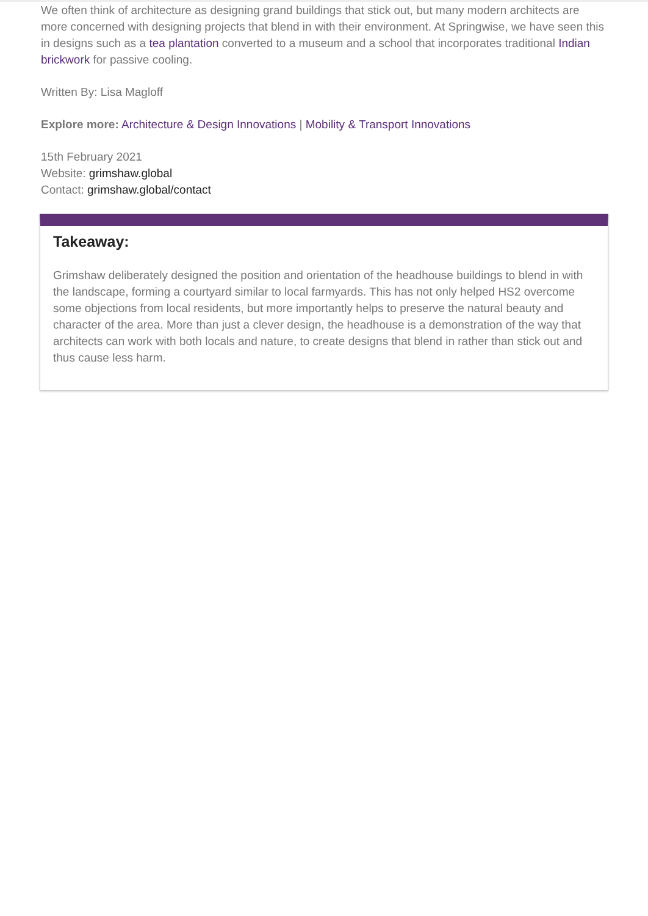We often think of architecture as designing grand buildings that stick out, but many modern architects are more concerned with designing projects that blend in with their environment. At Springwise, we have seen this in designs such as a tea plantation converted to a museum and a school that incorporates traditional Indian brickwork for passive cooling.
Written By: Lisa Magloff
Explore more: Architecture & Design Innovations | Mobility & Transport Innovations
15th February 2021
Website: grimshaw.global
Contact: grimshaw.global/contact
Takeaway:
Grimshaw deliberately designed the position and orientation of the headhouse buildings to blend in with the landscape, forming a courtyard similar to local farmyards. This has not only helped HS2 overcome some objections from local residents, but more importantly helps to preserve the natural beauty and character of the area. More than just a clever design, the headhouse is a demonstration of the way that architects can work with both locals and nature, to create designs that blend in rather than stick out and thus cause less harm.